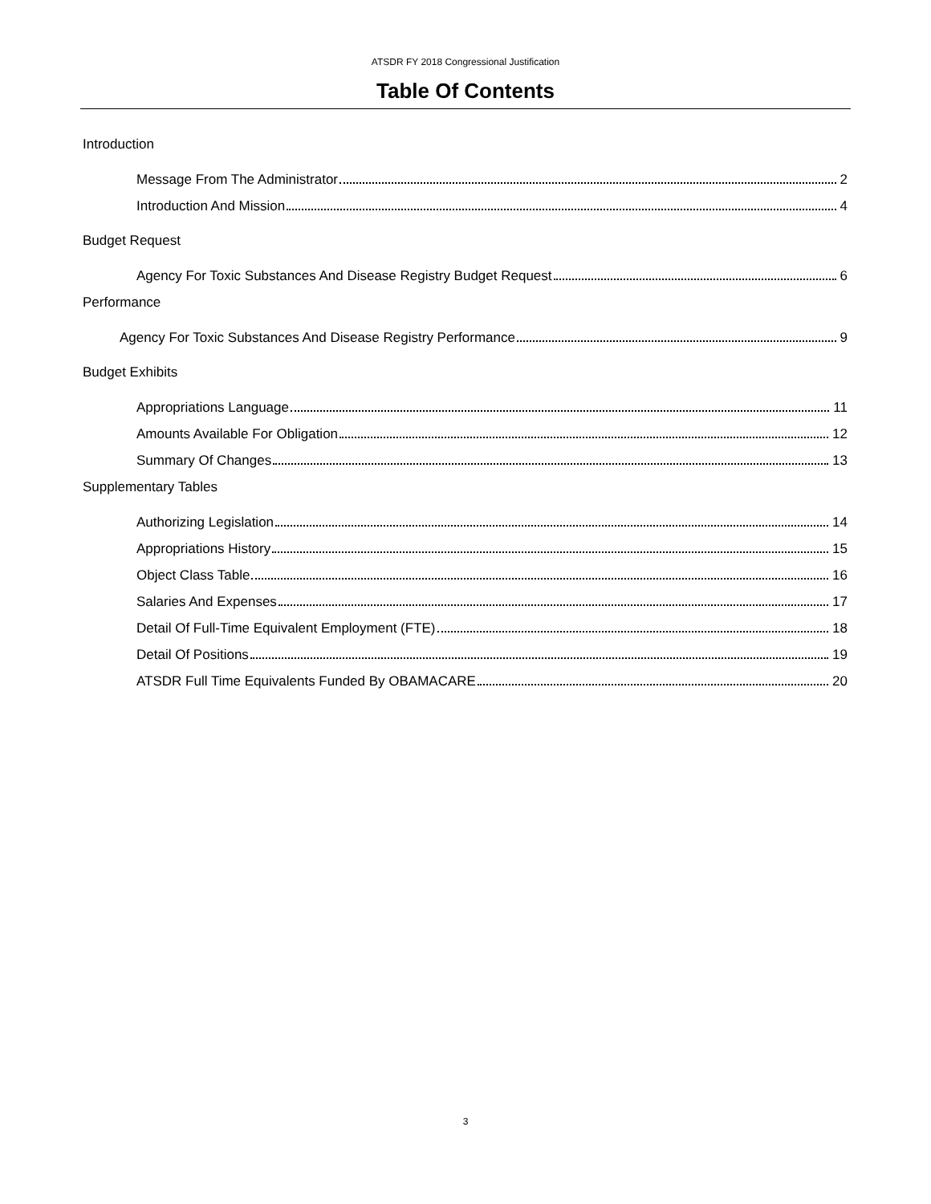ATSDR FY 2018 Congressional Justification
Table Of Contents
Introduction
Message From The Administrator 2
Introduction And Mission 4
Budget Request
Agency For Toxic Substances And Disease Registry Budget Request 6
Performance
Agency For Toxic Substances And Disease Registry Performance 9
Budget Exhibits
Appropriations Language 11
Amounts Available For Obligation 12
Summary Of Changes 13
Supplementary Tables
Authorizing Legislation 14
Appropriations History 15
Object Class Table 16
Salaries And Expenses 17
Detail Of Full-Time Equivalent Employment (FTE) 18
Detail Of Positions 19
ATSDR Full Time Equivalents Funded By OBAMACARE 20
3